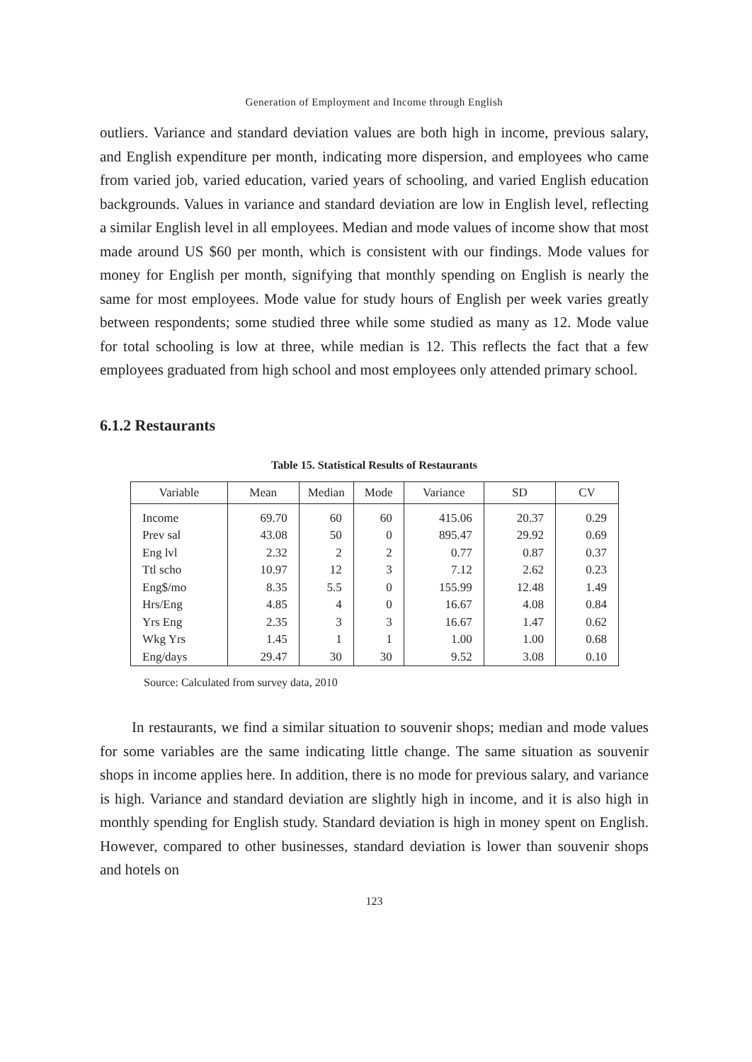Generation of Employment and Income through English
outliers. Variance and standard deviation values are both high in income, previous salary, and English expenditure per month, indicating more dispersion, and employees who came from varied job, varied education, varied years of schooling, and varied English education backgrounds. Values in variance and standard deviation are low in English level, reflecting a similar English level in all employees. Median and mode values of income show that most made around US $60 per month, which is consistent with our findings. Mode values for money for English per month, signifying that monthly spending on English is nearly the same for most employees. Mode value for study hours of English per week varies greatly between respondents; some studied three while some studied as many as 12. Mode value for total schooling is low at three, while median is 12. This reflects the fact that a few employees graduated from high school and most employees only attended primary school.
6.1.2 Restaurants
Table 15. Statistical Results of Restaurants
| Variable | Mean | Median | Mode | Variance | SD | CV |
| --- | --- | --- | --- | --- | --- | --- |
| Income | 69.70 | 60 | 60 | 415.06 | 20.37 | 0.29 |
| Prev sal | 43.08 | 50 | 0 | 895.47 | 29.92 | 0.69 |
| Eng lvl | 2.32 | 2 | 2 | 0.77 | 0.87 | 0.37 |
| Ttl scho | 10.97 | 12 | 3 | 7.12 | 2.62 | 0.23 |
| Eng$/mo | 8.35 | 5.5 | 0 | 155.99 | 12.48 | 1.49 |
| Hrs/Eng | 4.85 | 4 | 0 | 16.67 | 4.08 | 0.84 |
| Yrs Eng | 2.35 | 3 | 3 | 16.67 | 1.47 | 0.62 |
| Wkg Yrs | 1.45 | 1 | 1 | 1.00 | 1.00 | 0.68 |
| Eng/days | 29.47 | 30 | 30 | 9.52 | 3.08 | 0.10 |
Source: Calculated from survey data, 2010
In restaurants, we find a similar situation to souvenir shops; median and mode values for some variables are the same indicating little change. The same situation as souvenir shops in income applies here. In addition, there is no mode for previous salary, and variance is high. Variance and standard deviation are slightly high in income, and it is also high in monthly spending for English study. Standard deviation is high in money spent on English. However, compared to other businesses, standard deviation is lower than souvenir shops and hotels on
123